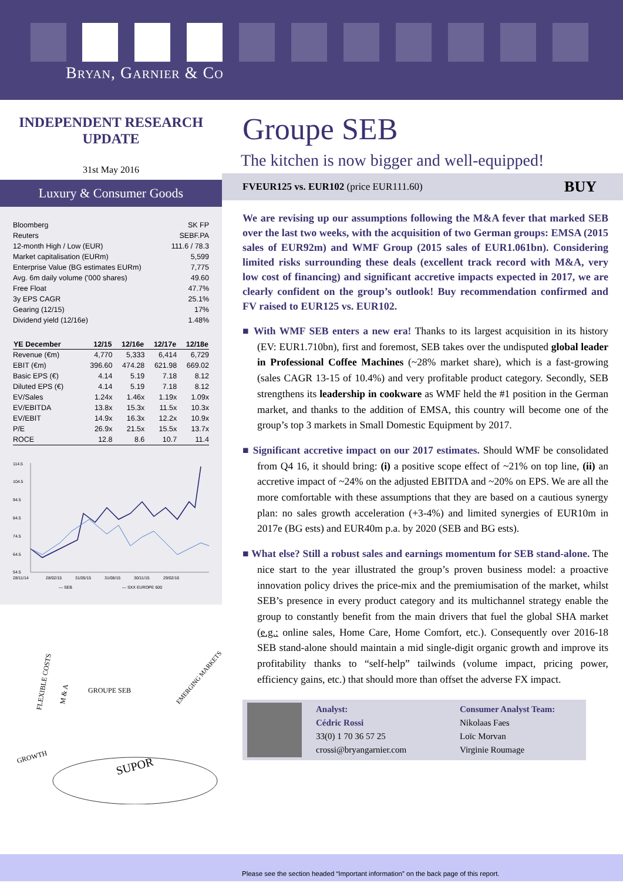Bryan, Garnier & Co
INDEPENDENT RESEARCH
UPDATE
31st May 2016
Luxury & Consumer Goods
| Bloomberg | SK FP |
| Reuters | SEBF.PA |
| 12-month High / Low (EUR) | 111.6 / 78.3 |
| Market capitalisation (EURm) | 5,599 |
| Enterprise Value (BG estimates EURm) | 7,775 |
| Avg. 6m daily volume ('000 shares) | 49.60 |
| Free Float | 47.7% |
| 3y EPS CAGR | 25.1% |
| Gearing (12/15) | 17% |
| Dividend yield (12/16e) | 1.48% |
| YE December | 12/15 | 12/16e | 12/17e | 12/18e |
| --- | --- | --- | --- | --- |
| Revenue (€m) | 4,770 | 5,333 | 6,414 | 6,729 |
| EBIT (€m) | 396.60 | 474.28 | 621.98 | 669.02 |
| Basic EPS (€) | 4.14 | 5.19 | 7.18 | 8.12 |
| Diluted EPS (€) | 4.14 | 5.19 | 7.18 | 8.12 |
| EV/Sales | 1.24x | 1.46x | 1.19x | 1.09x |
| EV/EBITDA | 13.8x | 15.3x | 11.5x | 10.3x |
| EV/EBIT | 14.9x | 16.3x | 12.2x | 10.9x |
| P/E | 26.9x | 21.5x | 15.5x | 13.7x |
| ROCE | 12.8 | 8.6 | 10.7 | 11.4 |
114.5
104.5
94.5
84.5
74.5
64.5
54.5
28/11/14
28/02/15
31/05/15
31/08/15
30/11/15
29/02/16
— SEB
— SXX EUROPE 600
FLEXIBLE COSTS
M & A
GROUPE SEB
EMERGING MARKETS
GROWTH
SUPOR
Groupe SEB
The kitchen is now bigger and well-equipped!
FVEUR125 vs. EUR102 (price EUR111.60) BUY
We are revising up our assumptions following the M&A fever that marked SEB over the last two weeks, with the acquisition of two German groups: EMSA (2015 sales of EUR92m) and WMF Group (2015 sales of EUR1.061bn). Considering limited risks surrounding these deals (excellent track record with M&A, very low cost of financing) and significant accretive impacts expected in 2017, we are clearly confident on the group’s outlook! Buy recommendation confirmed and FV raised to EUR125 vs. EUR102.
■ With WMF SEB enters a new era! Thanks to its largest acquisition in its history (EV: EUR1.710bn), first and foremost, SEB takes over the undisputed global leader in Professional Coffee Machines (~28% market share), which is a fast-growing (sales CAGR 13-15 of 10.4%) and very profitable product category. Secondly, SEB strengthens its leadership in cookware as WMF held the #1 position in the German market, and thanks to the addition of EMSA, this country will become one of the group’s top 3 markets in Small Domestic Equipment by 2017.
■ Significant accretive impact on our 2017 estimates. Should WMF be consolidated from Q4 16, it should bring: (i) a positive scope effect of ~21% on top line, (ii) an accretive impact of ~24% on the adjusted EBITDA and ~20% on EPS. We are all the more comfortable with these assumptions that they are based on a cautious synergy plan: no sales growth acceleration (+3-4%) and limited synergies of EUR10m in 2017e (BG ests) and EUR40m p.a. by 2020 (SEB and BG ests).
■ What else? Still a robust sales and earnings momentum for SEB stand-alone. The nice start to the year illustrated the group’s proven business model: a proactive innovation policy drives the price-mix and the premiumisation of the market, whilst SEB’s presence in every product category and its multichannel strategy enable the group to constantly benefit from the main drivers that fuel the global SHA market (e.g.: online sales, Home Care, Home Comfort, etc.). Consequently over 2016-18 SEB stand-alone should maintain a mid single-digit organic growth and improve its profitability thanks to “self-help” tailwinds (volume impact, pricing power, efficiency gains, etc.) that should more than offset the adverse FX impact.
Analyst:
Cédric Rossi
33(0) 1 70 36 57 25
crossi@bryangarnier.com
Consumer Analyst Team:
Nikolaas Faes
Loïc Morvan
Virginie Roumage
Please see the section headed “Important information” on the back page of this report.